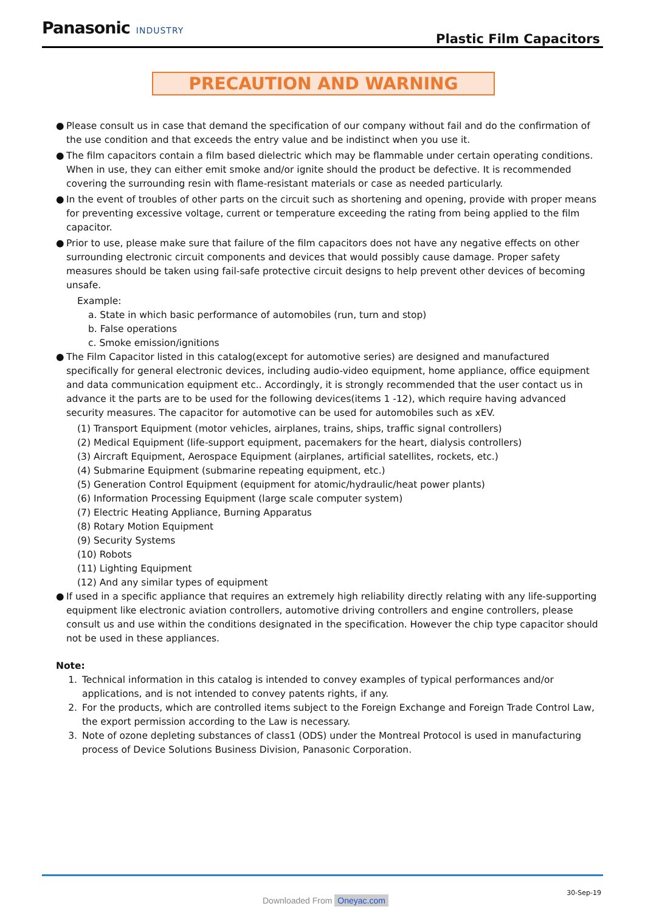Panasonic INDUSTRY
Plastic Film Capacitors
PRECAUTION AND WARNING
● Please consult us in case that demand the specification of our company without fail and do the confirmation of the use condition and that exceeds the entry value and be indistinct when you use it.
● The film capacitors contain a film based dielectric which may be flammable under certain operating conditions. When in use, they can either emit smoke and/or ignite should the product be defective. It is recommended covering the surrounding resin with flame-resistant materials or case as needed particularly.
● In the event of troubles of other parts on the circuit such as shortening and opening, provide with proper means for preventing excessive voltage, current or temperature exceeding the rating from being applied to the film capacitor.
● Prior to use, please make sure that failure of the film capacitors does not have any negative effects on other surrounding electronic circuit components and devices that would possibly cause damage. Proper safety measures should be taken using fail-safe protective circuit designs to help prevent other devices of becoming unsafe.
Example:
a. State in which basic performance of automobiles (run, turn and stop)
b. False operations
c. Smoke emission/ignitions
● The Film Capacitor listed in this catalog(except for automotive series) are designed and manufactured specifically for general electronic devices, including audio-video equipment, home appliance, office equipment and data communication equipment etc.. Accordingly, it is strongly recommended that the user contact us in advance it the parts are to be used for the following devices(items 1 -12), which require having advanced security measures. The capacitor for automotive can be used for automobiles such as xEV.
(1) Transport Equipment (motor vehicles, airplanes, trains, ships, traffic signal controllers)
(2) Medical Equipment (life-support equipment, pacemakers for the heart, dialysis controllers)
(3) Aircraft Equipment, Aerospace Equipment (airplanes, artificial satellites, rockets, etc.)
(4) Submarine Equipment (submarine repeating equipment, etc.)
(5) Generation Control Equipment (equipment for atomic/hydraulic/heat power plants)
(6) Information Processing Equipment (large scale computer system)
(7) Electric Heating Appliance, Burning Apparatus
(8) Rotary Motion Equipment
(9) Security Systems
(10) Robots
(11) Lighting Equipment
(12) And any similar types of equipment
● If used in a specific appliance that requires an extremely high reliability directly relating with any life-supporting equipment like electronic aviation controllers, automotive driving controllers and engine controllers, please consult us and use within the conditions designated in the specification. However the chip type capacitor should not be used in these appliances.
Note:
1. Technical information in this catalog is intended to convey examples of typical performances and/or applications, and is not intended to convey patents rights, if any.
2. For the products, which are controlled items subject to the Foreign Exchange and Foreign Trade Control Law, the export permission according to the Law is necessary.
3. Note of ozone depleting substances of class1 (ODS) under the Montreal Protocol is used in manufacturing process of Device Solutions Business Division, Panasonic Corporation.
30-Sep-19
Downloaded From Oneyac.com